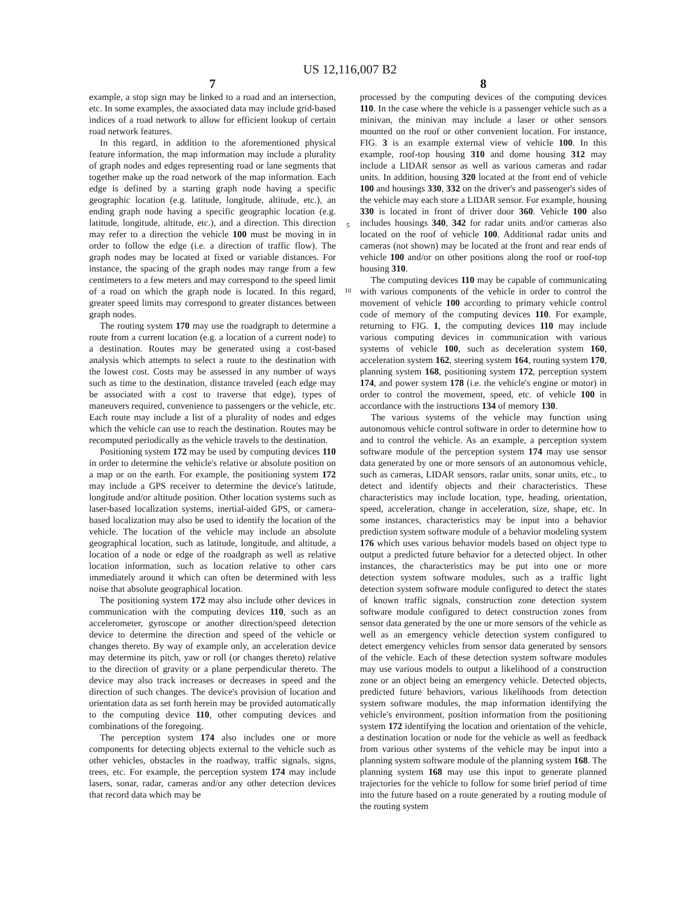US 12,116,007 B2
7
example, a stop sign may be linked to a road and an intersection, etc. In some examples, the associated data may include grid-based indices of a road network to allow for efficient lookup of certain road network features.
In this regard, in addition to the aforementioned physical feature information, the map information may include a plurality of graph nodes and edges representing road or lane segments that together make up the road network of the map information. Each edge is defined by a starting graph node having a specific geographic location (e.g. latitude, longitude, altitude, etc.), an ending graph node having a specific geographic location (e.g. latitude, longitude, altitude, etc.), and a direction. This direction may refer to a direction the vehicle 100 must be moving in in order to follow the edge (i.e. a direction of traffic flow). The graph nodes may be located at fixed or variable distances. For instance, the spacing of the graph nodes may range from a few centimeters to a few meters and may correspond to the speed limit of a road on which the graph node is located. In this regard, greater speed limits may correspond to greater distances between graph nodes.
The routing system 170 may use the roadgraph to determine a route from a current location (e.g. a location of a current node) to a destination. Routes may be generated using a cost-based analysis which attempts to select a route to the destination with the lowest cost. Costs may be assessed in any number of ways such as time to the destination, distance traveled (each edge may be associated with a cost to traverse that edge), types of maneuvers required, convenience to passengers or the vehicle, etc. Each route may include a list of a plurality of nodes and edges which the vehicle can use to reach the destination. Routes may be recomputed periodically as the vehicle travels to the destination.
Positioning system 172 may be used by computing devices 110 in order to determine the vehicle's relative or absolute position on a map or on the earth. For example, the positioning system 172 may include a GPS receiver to determine the device's latitude, longitude and/or altitude position. Other location systems such as laser-based localization systems, inertial-aided GPS, or camera-based localization may also be used to identify the location of the vehicle. The location of the vehicle may include an absolute geographical location, such as latitude, longitude, and altitude, a location of a node or edge of the roadgraph as well as relative location information, such as location relative to other cars immediately around it which can often be determined with less noise that absolute geographical location.
The positioning system 172 may also include other devices in communication with the computing devices 110, such as an accelerometer, gyroscope or another direction/speed detection device to determine the direction and speed of the vehicle or changes thereto. By way of example only, an acceleration device may determine its pitch, yaw or roll (or changes thereto) relative to the direction of gravity or a plane perpendicular thereto. The device may also track increases or decreases in speed and the direction of such changes. The device's provision of location and orientation data as set forth herein may be provided automatically to the computing device 110, other computing devices and combinations of the foregoing.
The perception system 174 also includes one or more components for detecting objects external to the vehicle such as other vehicles, obstacles in the roadway, traffic signals, signs, trees, etc. For example, the perception system 174 may include lasers, sonar, radar, cameras and/or any other detection devices that record data which may be
5
10
8
processed by the computing devices of the computing devices 110. In the case where the vehicle is a passenger vehicle such as a minivan, the minivan may include a laser or other sensors mounted on the roof or other convenient location. For instance, FIG. 3 is an example external view of vehicle 100. In this example, roof-top housing 310 and dome housing 312 may include a LIDAR sensor as well as various cameras and radar units. In addition, housing 320 located at the front end of vehicle 100 and housings 330, 332 on the driver's and passenger's sides of the vehicle may each store a LIDAR sensor. For example, housing 330 is located in front of driver door 360. Vehicle 100 also includes housings 340, 342 for radar units and/or cameras also located on the roof of vehicle 100. Additional radar units and cameras (not shown) may be located at the front and rear ends of vehicle 100 and/or on other positions along the roof or roof-top housing 310.
The computing devices 110 may be capable of communicating with various components of the vehicle in order to control the movement of vehicle 100 according to primary vehicle control code of memory of the computing devices 110. For example, returning to FIG. 1, the computing devices 110 may include various computing devices in communication with various systems of vehicle 100, such as deceleration system 160, acceleration system 162, steering system 164, routing system 170, planning system 168, positioning system 172, perception system 174, and power system 178 (i.e. the vehicle's engine or motor) in order to control the movement, speed, etc. of vehicle 100 in accordance with the instructions 134 of memory 130.
The various systems of the vehicle may function using autonomous vehicle control software in order to determine how to and to control the vehicle. As an example, a perception system software module of the perception system 174 may use sensor data generated by one or more sensors of an autonomous vehicle, such as cameras, LIDAR sensors, radar units, sonar units, etc., to detect and identify objects and their characteristics. These characteristics may include location, type, heading, orientation, speed, acceleration, change in acceleration, size, shape, etc. In some instances, characteristics may be input into a behavior prediction system software module of a behavior modeling system 176 which uses various behavior models based on object type to output a predicted future behavior for a detected object. In other instances, the characteristics may be put into one or more detection system software modules, such as a traffic light detection system software module configured to detect the states of known traffic signals, construction zone detection system software module configured to detect construction zones from sensor data generated by the one or more sensors of the vehicle as well as an emergency vehicle detection system configured to detect emergency vehicles from sensor data generated by sensors of the vehicle. Each of these detection system software modules may use various models to output a likelihood of a construction zone or an object being an emergency vehicle. Detected objects, predicted future behaviors, various likelihoods from detection system software modules, the map information identifying the vehicle's environment, position information from the positioning system 172 identifying the location and orientation of the vehicle, a destination location or node for the vehicle as well as feedback from various other systems of the vehicle may be input into a planning system software module of the planning system 168. The planning system 168 may use this input to generate planned trajectories for the vehicle to follow for some brief period of time into the future based on a route generated by a routing module of the routing system